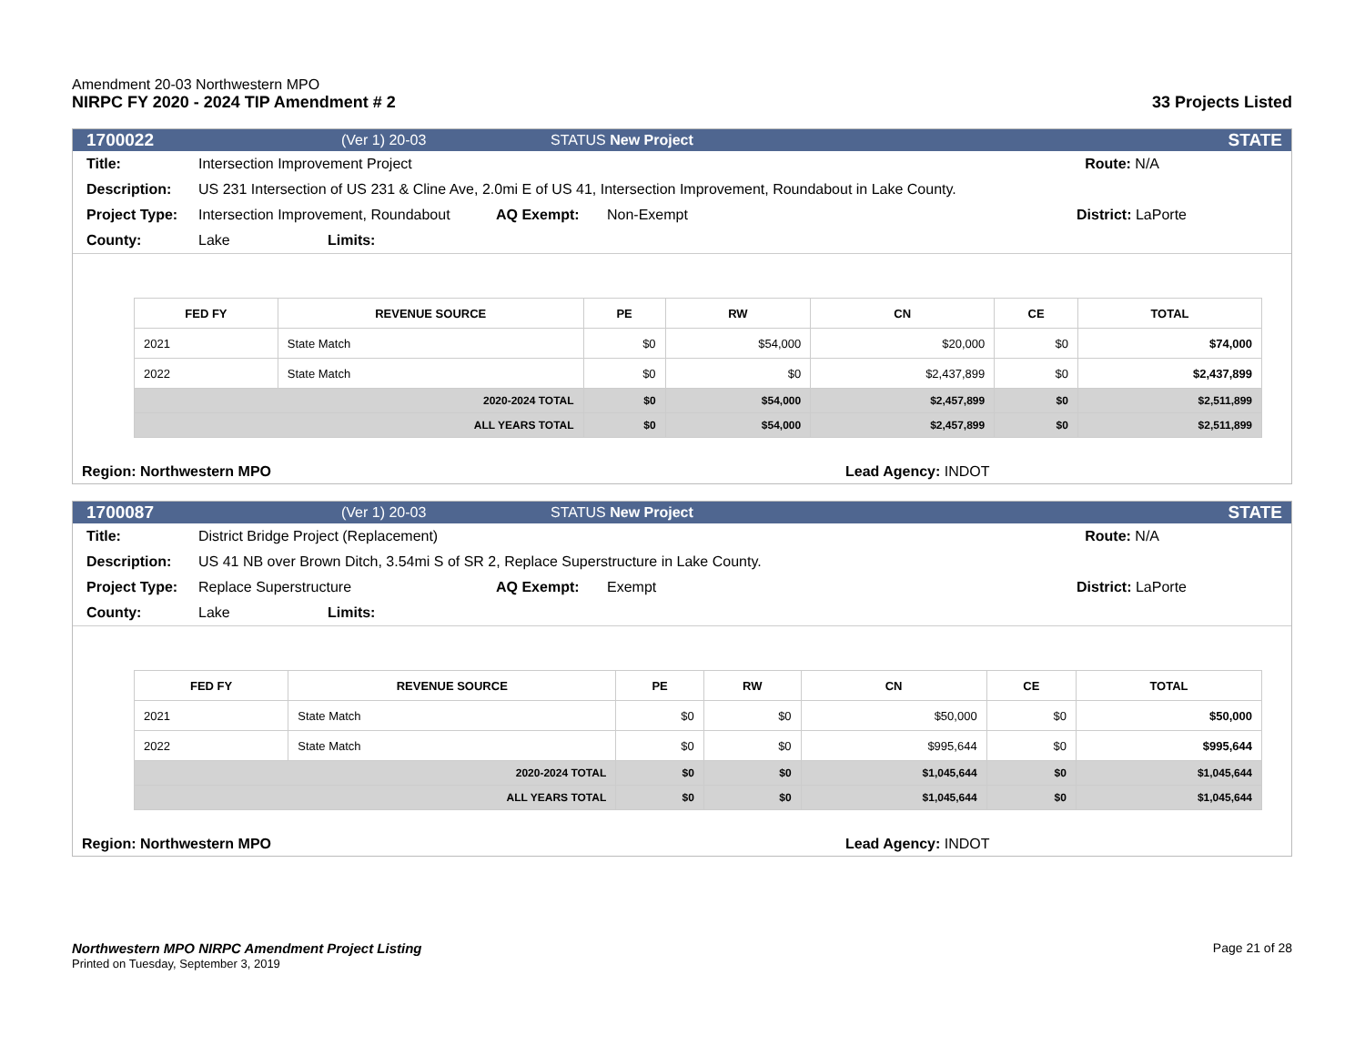Amendment 20-03 Northwestern MPO
NIRPC FY 2020 - 2024 TIP Amendment # 2
33 Projects Listed
1700022 (Ver 1) 20-03 STATUS New Project STATE
Title: Intersection Improvement Project Route: N/A
Description: US 231 Intersection of US 231 & Cline Ave, 2.0mi E of US 41, Intersection Improvement, Roundabout in Lake County.
Project Type: Intersection Improvement, Roundabout AQ Exempt: Non-Exempt District: LaPorte
County: Lake Limits:
| FED FY | REVENUE SOURCE | PE | RW | CN | CE | TOTAL |
| --- | --- | --- | --- | --- | --- | --- |
| 2021 | State Match | $0 | $54,000 | $20,000 | $0 | $74,000 |
| 2022 | State Match | $0 | $0 | $2,437,899 | $0 | $2,437,899 |
| 2020-2024 TOTAL | | $0 | $54,000 | $2,457,899 | $0 | $2,511,899 |
| ALL YEARS TOTAL | | $0 | $54,000 | $2,457,899 | $0 | $2,511,899 |
Region: Northwestern MPO Lead Agency: INDOT
1700087 (Ver 1) 20-03 STATUS New Project STATE
Title: District Bridge Project (Replacement) Route: N/A
Description: US 41 NB over Brown Ditch, 3.54mi S of SR 2, Replace Superstructure in Lake County.
Project Type: Replace Superstructure AQ Exempt: Exempt District: LaPorte
County: Lake Limits:
| FED FY | REVENUE SOURCE | PE | RW | CN | CE | TOTAL |
| --- | --- | --- | --- | --- | --- | --- |
| 2021 | State Match | $0 | $0 | $50,000 | $0 | $50,000 |
| 2022 | State Match | $0 | $0 | $995,644 | $0 | $995,644 |
| 2020-2024 TOTAL | | $0 | $0 | $1,045,644 | $0 | $1,045,644 |
| ALL YEARS TOTAL | | $0 | $0 | $1,045,644 | $0 | $1,045,644 |
Region: Northwestern MPO Lead Agency: INDOT
Northwestern MPO NIRPC Amendment Project Listing
Printed on Tuesday, September 3, 2019
Page 21 of 28